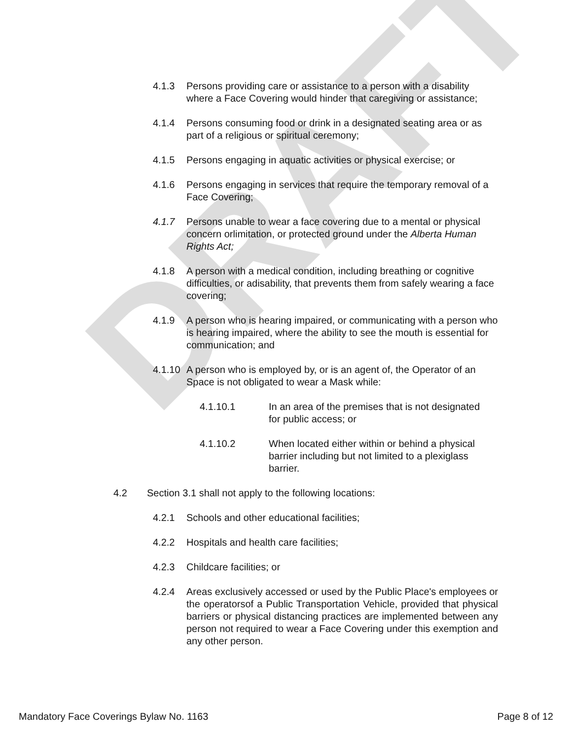DRAFT
4.1.3 Persons providing care or assistance to a person with a disability where a Face Covering would hinder that caregiving or assistance;
4.1.4 Persons consuming food or drink in a designated seating area or as part of a religious or spiritual ceremony;
4.1.5 Persons engaging in aquatic activities or physical exercise; or
4.1.6 Persons engaging in services that require the temporary removal of a Face Covering;
4.1.7 Persons unable to wear a face covering due to a mental or physical concern orlimitation, or protected ground under the Alberta Human Rights Act;
4.1.8 A person with a medical condition, including breathing or cognitive difficulties, or adisability, that prevents them from safely wearing a face covering;
4.1.9 A person who is hearing impaired, or communicating with a person who is hearing impaired, where the ability to see the mouth is essential for communication; and
4.1.10 A person who is employed by, or is an agent of, the Operator of an Space is not obligated to wear a Mask while:
4.1.10.1 In an area of the premises that is not designated for public access; or
4.1.10.2 When located either within or behind a physical barrier including but not limited to a plexiglass barrier.
4.2 Section 3.1 shall not apply to the following locations:
4.2.1 Schools and other educational facilities;
4.2.2 Hospitals and health care facilities;
4.2.3 Childcare facilities; or
4.2.4 Areas exclusively accessed or used by the Public Place's employees or the operatorsof a Public Transportation Vehicle, provided that physical barriers or physical distancing practices are implemented between any person not required to wear a Face Covering under this exemption and any other person.
Mandatory Face Coverings Bylaw No. 1163 Page 8 of 12